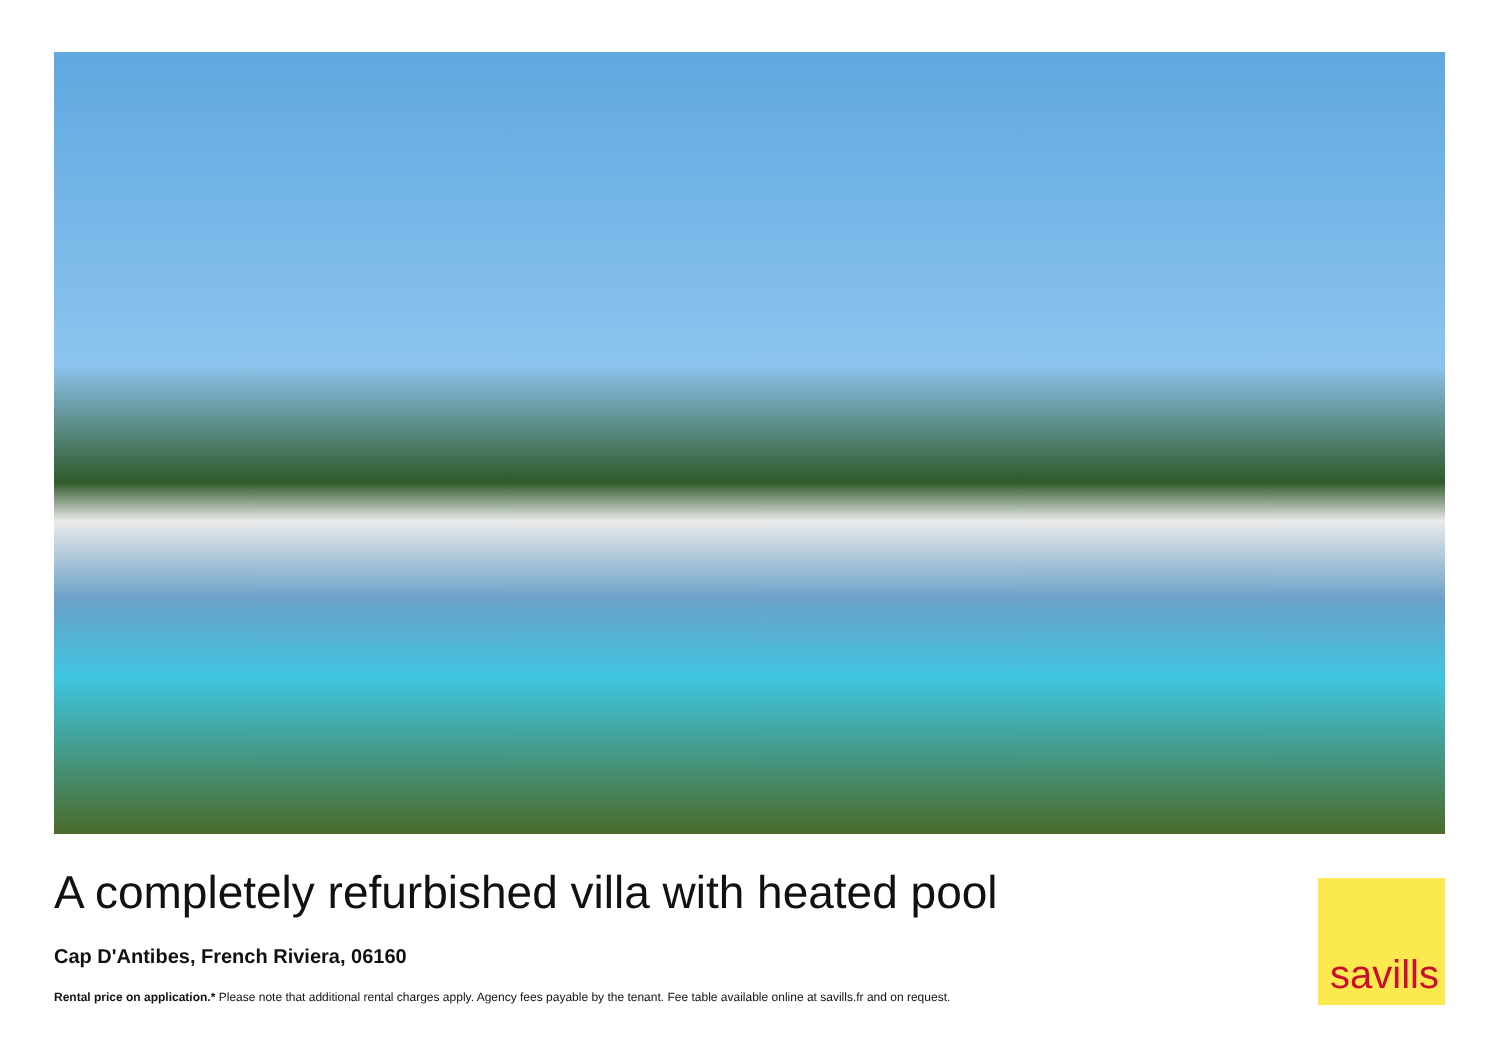A completely refurbished villa with heated pool
Cap D'Antibes, French Riviera, 06160
Rental price on application.* Please note that additional rental charges apply. Agency fees payable by the tenant. Fee table available online at savills.fr and on request.
savills